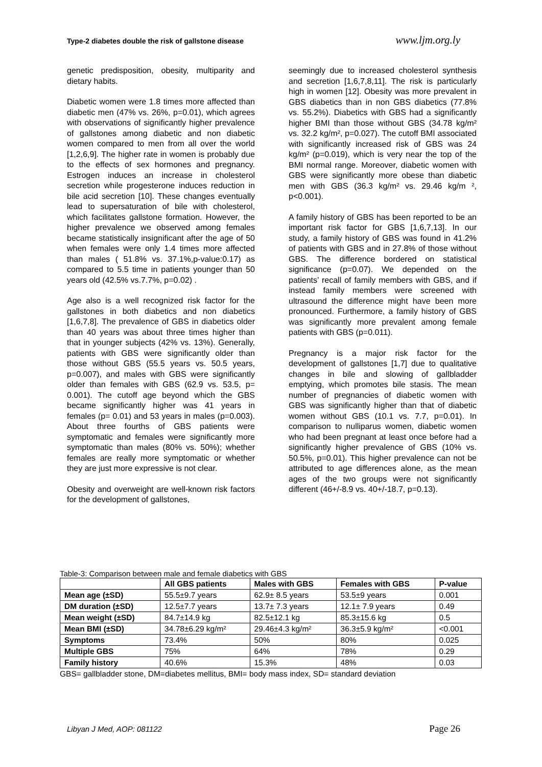Type-2 diabetes double the risk of gallstone disease www.ljm.org.ly
genetic predisposition, obesity, multiparity and dietary habits.
Diabetic women were 1.8 times more affected than diabetic men (47% vs. 26%, p=0.01), which agrees with observations of significantly higher prevalence of gallstones among diabetic and non diabetic women compared to men from all over the world [1,2,6,9]. The higher rate in women is probably due to the effects of sex hormones and pregnancy. Estrogen induces an increase in cholesterol secretion while progesterone induces reduction in bile acid secretion [10]. These changes eventually lead to supersaturation of bile with cholesterol, which facilitates gallstone formation. However, the higher prevalence we observed among females became statistically insignificant after the age of 50 when females were only 1.4 times more affected than males ( 51.8% vs. 37.1%,p-value:0.17) as compared to 5.5 time in patients younger than 50 years old (42.5% vs.7.7%, p=0.02) .
Age also is a well recognized risk factor for the gallstones in both diabetics and non diabetics [1,6,7,8]. The prevalence of GBS in diabetics older than 40 years was about three times higher than that in younger subjects (42% vs. 13%). Generally, patients with GBS were significantly older than those without GBS (55.5 years vs. 50.5 years, p=0.007), and males with GBS were significantly older than females with GBS (62.9 vs. 53.5, p= 0.001). The cutoff age beyond which the GBS became significantly higher was 41 years in females (p= 0.01) and 53 years in males (p=0.003). About three fourths of GBS patients were symptomatic and females were significantly more symptomatic than males (80% vs. 50%); whether females are really more symptomatic or whether they are just more expressive is not clear.
Obesity and overweight are well-known risk factors for the development of gallstones,
seemingly due to increased cholesterol synthesis and secretion [1,6,7,8,11]. The risk is particularly high in women [12]. Obesity was more prevalent in GBS diabetics than in non GBS diabetics (77.8% vs. 55.2%). Diabetics with GBS had a significantly higher BMI than those without GBS (34.78 kg/m² vs. 32.2 kg/m², p=0.027). The cutoff BMI associated with significantly increased risk of GBS was 24 kg/m² (p=0.019), which is very near the top of the BMI normal range. Moreover, diabetic women with GBS were significantly more obese than diabetic men with GBS (36.3 kg/m² vs. 29.46 kg/m ², p<0.001).
A family history of GBS has been reported to be an important risk factor for GBS [1,6,7,13]. In our study, a family history of GBS was found in 41.2% of patients with GBS and in 27.8% of those without GBS. The difference bordered on statistical significance (p=0.07). We depended on the patients’ recall of family members with GBS, and if instead family members were screened with ultrasound the difference might have been more pronounced. Furthermore, a family history of GBS was significantly more prevalent among female patients with GBS (p=0.011).
Pregnancy is a major risk factor for the development of gallstones [1,7] due to qualitative changes in bile and slowing of gallbladder emptying, which promotes bile stasis. The mean number of pregnancies of diabetic women with GBS was significantly higher than that of diabetic women without GBS (10.1 vs. 7.7, p=0.01). In comparison to nulliparus women, diabetic women who had been pregnant at least once before had a significantly higher prevalence of GBS (10% vs. 50.5%, p=0.01). This higher prevalence can not be attributed to age differences alone, as the mean ages of the two groups were not significantly different (46+/-8.9 vs. 40+/-18.7, p=0.13).
Table-3: Comparison between male and female diabetics with GBS
| | All GBS patients | Males with GBS | Females with GBS | P-value |
| --- | --- | --- | --- | --- |
| Mean age (±SD) | 55.5±9.7 years | 62.9± 8.5 years | 53.5±9 years | 0.001 |
| DM duration (±SD) | 12.5±7.7 years | 13.7± 7.3 years | 12.1± 7.9 years | 0.49 |
| Mean weight (±SD) | 84.7±14.9 kg | 82.5±12.1 kg | 85.3±15.6 kg | 0.5 |
| Mean BMI (±SD) | 34.78±6.29 kg/m² | 29.46±4.3 kg/m² | 36.3±5.9 kg/m² | <0.001 |
| Symptoms | 73.4% | 50% | 80% | 0.025 |
| Multiple GBS | 75% | 64% | 78% | 0.29 |
| Family history | 40.6% | 15.3% | 48% | 0.03 |
GBS= gallbladder stone, DM=diabetes mellitus, BMI= body mass index, SD= standard deviation
Libyan J Med, AOP: 081122 Page 26